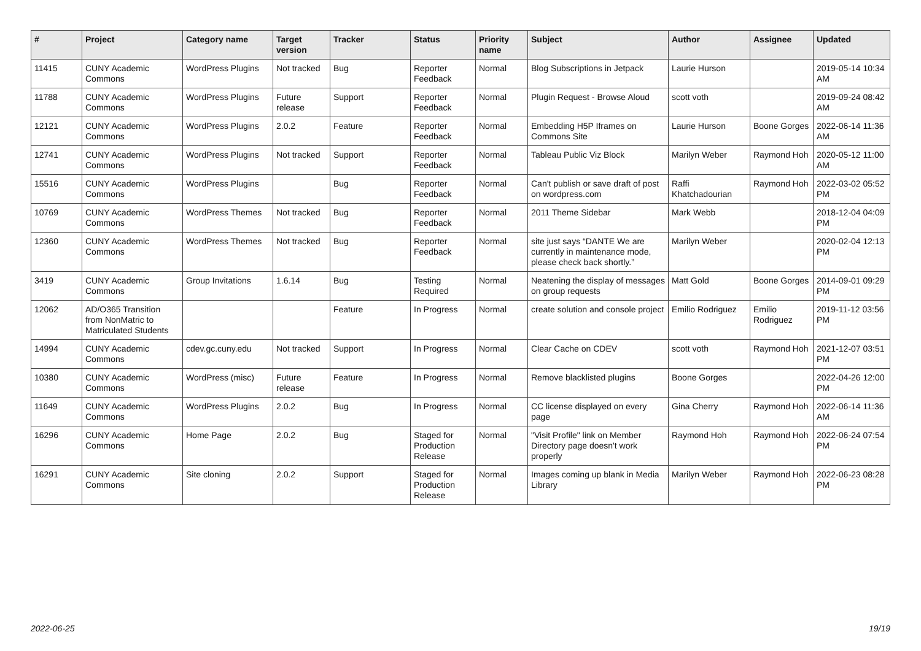| # | Project | Category name | Target version | Tracker | Status | Priority name | Subject | Author | Assignee | Updated |
| --- | --- | --- | --- | --- | --- | --- | --- | --- | --- | --- |
| 11415 | CUNY Academic Commons | WordPress Plugins | Not tracked | Bug | Reporter Feedback | Normal | Blog Subscriptions in Jetpack | Laurie Hurson | | 2019-05-14 10:34 AM |
| 11788 | CUNY Academic Commons | WordPress Plugins | Future release | Support | Reporter Feedback | Normal | Plugin Request - Browse Aloud | scott voth | | 2019-09-24 08:42 AM |
| 12121 | CUNY Academic Commons | WordPress Plugins | 2.0.2 | Feature | Reporter Feedback | Normal | Embedding H5P Iframes on Commons Site | Laurie Hurson | Boone Gorges | 2022-06-14 11:36 AM |
| 12741 | CUNY Academic Commons | WordPress Plugins | Not tracked | Support | Reporter Feedback | Normal | Tableau Public Viz Block | Marilyn Weber | Raymond Hoh | 2020-05-12 11:00 AM |
| 15516 | CUNY Academic Commons | WordPress Plugins | | Bug | Reporter Feedback | Normal | Can't publish or save draft of post on wordpress.com | Raffi Khatchadourian | Raymond Hoh | 2022-03-02 05:52 PM |
| 10769 | CUNY Academic Commons | WordPress Themes | Not tracked | Bug | Reporter Feedback | Normal | 2011 Theme Sidebar | Mark Webb | | 2018-12-04 04:09 PM |
| 12360 | CUNY Academic Commons | WordPress Themes | Not tracked | Bug | Reporter Feedback | Normal | site just says “DANTE We are currently in maintenance mode, please check back shortly.” | Marilyn Weber | | 2020-02-04 12:13 PM |
| 3419 | CUNY Academic Commons | Group Invitations | 1.6.14 | Bug | Testing Required | Normal | Neatening the display of messages on group requests | Matt Gold | Boone Gorges | 2014-09-01 09:29 PM |
| 12062 | AD/O365 Transition from NonMatric to Matriculated Students | | | Feature | In Progress | Normal | create solution and console project | Emilio Rodriguez | Emilio Rodriguez | 2019-11-12 03:56 PM |
| 14994 | CUNY Academic Commons | cdev.gc.cuny.edu | Not tracked | Support | In Progress | Normal | Clear Cache on CDEV | scott voth | Raymond Hoh | 2021-12-07 03:51 PM |
| 10380 | CUNY Academic Commons | WordPress (misc) | Future release | Feature | In Progress | Normal | Remove blacklisted plugins | Boone Gorges | | 2022-04-26 12:00 PM |
| 11649 | CUNY Academic Commons | WordPress Plugins | 2.0.2 | Bug | In Progress | Normal | CC license displayed on every page | Gina Cherry | Raymond Hoh | 2022-06-14 11:36 AM |
| 16296 | CUNY Academic Commons | Home Page | 2.0.2 | Bug | Staged for Production Release | Normal | "Visit Profile" link on Member Directory page doesn't work properly | Raymond Hoh | Raymond Hoh | 2022-06-24 07:54 PM |
| 16291 | CUNY Academic Commons | Site cloning | 2.0.2 | Support | Staged for Production Release | Normal | Images coming up blank in Media Library | Marilyn Weber | Raymond Hoh | 2022-06-23 08:28 PM |
2022-06-25 19/19